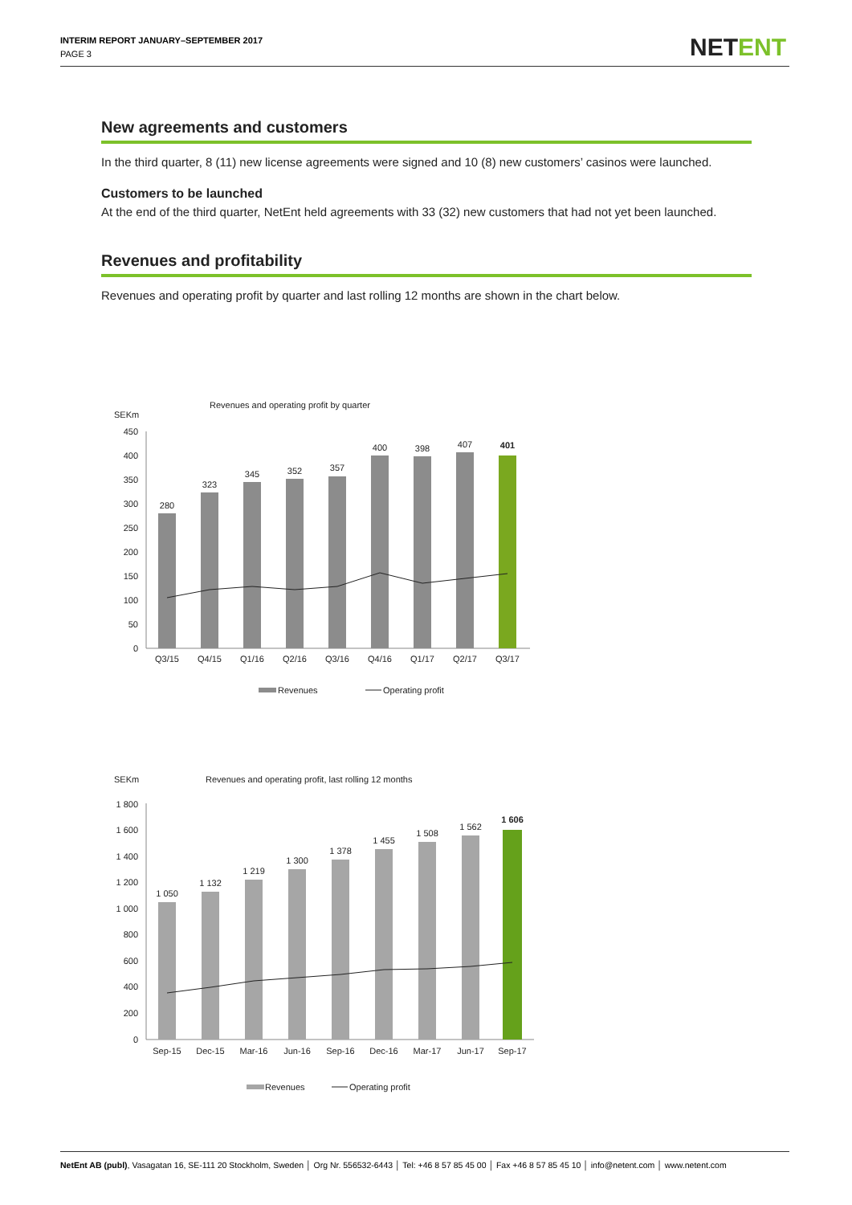INTERIM REPORT JANUARY–SEPTEMBER 2017
PAGE 3
NETENT
New agreements and customers
In the third quarter, 8 (11) new license agreements were signed and 10 (8) new customers’ casinos were launched.
Customers to be launched
At the end of the third quarter, NetEnt held agreements with 33 (32) new customers that had not yet been launched.
Revenues and profitability
Revenues and operating profit by quarter and last rolling 12 months are shown in the chart below.
Revenues and operating profit by quarter
SEKm
450
400
350
300
250
200
150
100
50
0
280
323
345
352
357
400
398
407
401
Q3/15
Q4/15
Q1/16
Q2/16
Q3/16
Q4/16
Q1/17
Q2/17
Q3/17
Revenues
Operating profit
Revenues and operating profit, last rolling 12 months
SEKm
1 800
1 600
1 400
1 200
1 000
800
600
400
200
0
1 050
1 132
1 219
1 300
1 378
1 455
1 508
1 562
1 606
Sep-15
Dec-15
Mar-16
Jun-16
Sep-16
Dec-16
Mar-17
Jun-17
Sep-17
Revenues
Operating profit
NetEnt AB (publ), Vasagatan 16, SE-111 20 Stockholm, Sweden │ Org Nr. 556532-6443 │ Tel: +46 8 57 85 45 00 │ Fax +46 8 57 85 45 10 │ info@netent.com │ www.netent.com